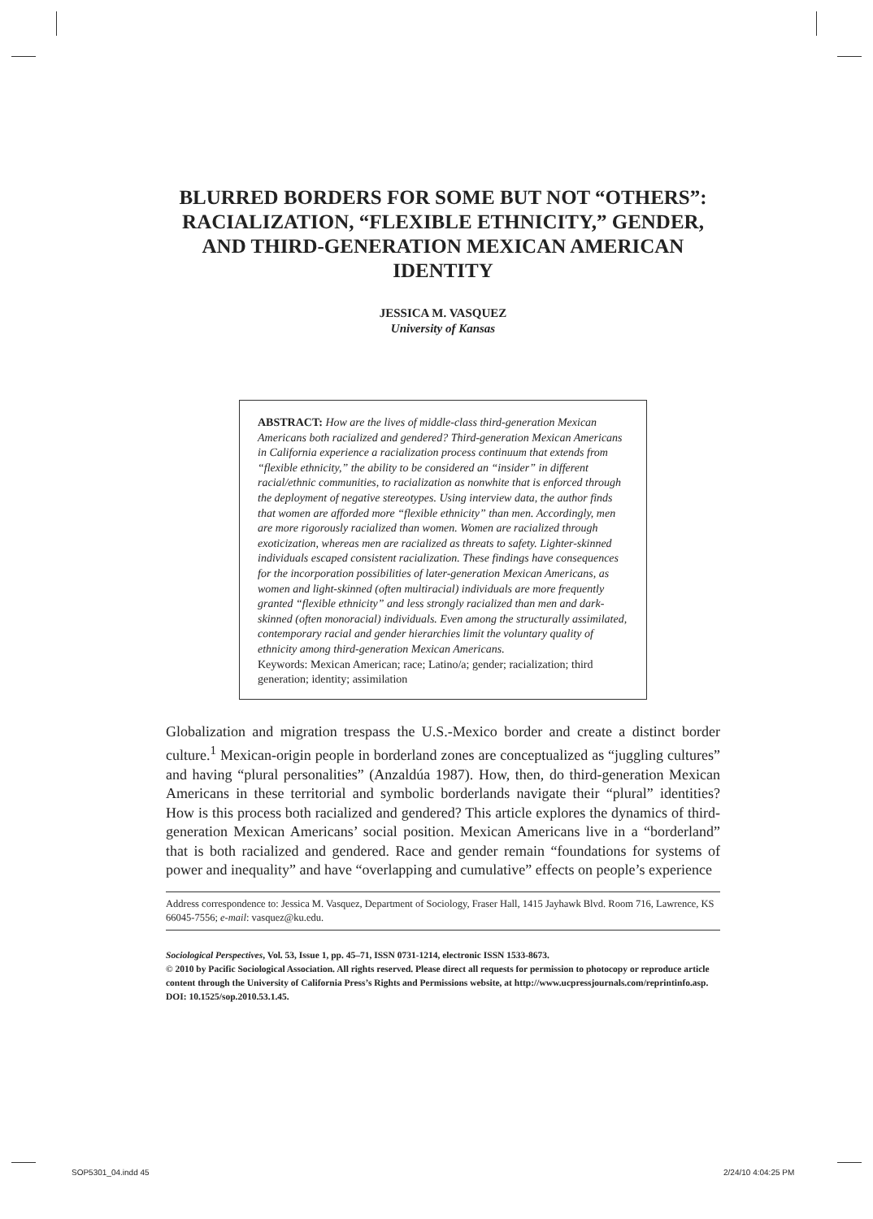BLURRED BORDERS FOR SOME BUT NOT “OTHERS”: RACIALIZATION, “FLEXIBLE ETHNICITY,” GENDER, AND THIRD-GENERATION MEXICAN AMERICAN IDENTITY
JESSICA M. VASQUEZ
University of Kansas
ABSTRACT: How are the lives of middle-class third-generation Mexican Americans both racialized and gendered? Third-generation Mexican Americans in California experience a racialization process continuum that extends from “flexible ethnicity,” the ability to be considered an “insider” in different racial/ethnic communities, to racialization as nonwhite that is enforced through the deployment of negative stereotypes. Using interview data, the author finds that women are afforded more “flexible ethnicity” than men. Accordingly, men are more rigorously racialized than women. Women are racialized through exoticization, whereas men are racialized as threats to safety. Lighter-skinned individuals escaped consistent racialization. These findings have consequences for the incorporation possibilities of later-generation Mexican Americans, as women and light-skinned (often multiracial) individuals are more frequently granted “flexible ethnicity” and less strongly racialized than men and dark-skinned (often monoracial) individuals. Even among the structurally assimilated, contemporary racial and gender hierarchies limit the voluntary quality of ethnicity among third-generation Mexican Americans.
Keywords: Mexican American; race; Latino/a; gender; racialization; third generation; identity; assimilation
Globalization and migration trespass the U.S.-Mexico border and create a distinct border culture.<sup>1</sup> Mexican-origin people in borderland zones are conceptualized as “juggling cultures” and having “plural personalities” (Anzaldúa 1987). How, then, do third-generation Mexican Americans in these territorial and symbolic borderlands navigate their “plural” identities? How is this process both racialized and gendered? This article explores the dynamics of third-generation Mexican Americans’ social position. Mexican Americans live in a “borderland” that is both racialized and gendered. Race and gender remain “foundations for systems of power and inequality” and have “overlapping and cumulative” effects on people’s experience
Address correspondence to: Jessica M. Vasquez, Department of Sociology, Fraser Hall, 1415 Jayhawk Blvd. Room 716, Lawrence, KS 66045-7556; e-mail: vasquez@ku.edu.
Sociological Perspectives, Vol. 53, Issue 1, pp. 45–71, ISSN 0731-1214, electronic ISSN 1533-8673.
© 2010 by Pacific Sociological Association. All rights reserved. Please direct all requests for permission to photocopy or reproduce article content through the University of California Press’s Rights and Permissions website, at http://www.ucpressjournals.com/reprintinfo.asp. DOI: 10.1525/sop.2010.53.1.45.
SOP5301_04.indd 45 2/24/10 4:04:25 PM